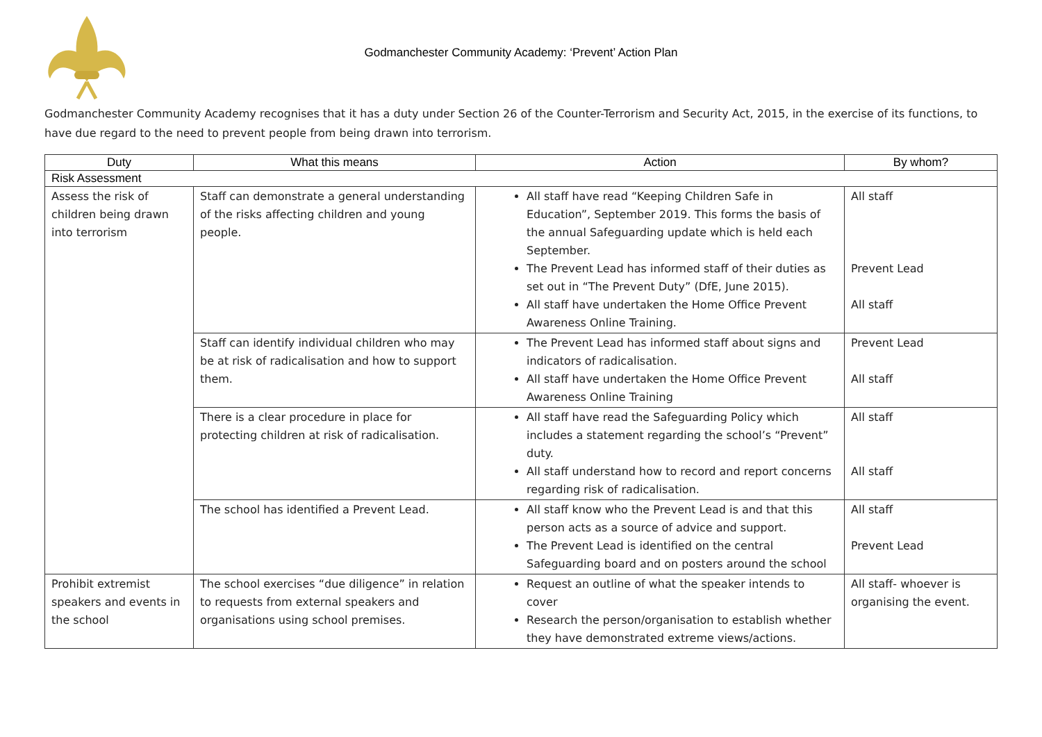Godmanchester Community Academy: ‘Prevent’ Action Plan
Godmanchester Community Academy recognises that it has a duty under Section 26 of the Counter-Terrorism and Security Act, 2015, in the exercise of its functions, to have due regard to the need to prevent people from being drawn into terrorism.
| Duty | What this means | Action | By whom? |
| --- | --- | --- | --- |
| Risk Assessment | | | |
| Assess the risk of children being drawn into terrorism | Staff can demonstrate a general understanding of the risks affecting children and young people. | All staff have read “Keeping Children Safe in Education”, September 2019. This forms the basis of the annual Safeguarding update which is held each September. The Prevent Lead has informed staff of their duties as set out in “The Prevent Duty” (DfE, June 2015). All staff have undertaken the Home Office Prevent Awareness Online Training. | All staff Prevent Lead All staff |
| | Staff can identify individual children who may be at risk of radicalisation and how to support them. | The Prevent Lead has informed staff about signs and indicators of radicalisation. All staff have undertaken the Home Office Prevent Awareness Online Training | Prevent Lead All staff |
| | There is a clear procedure in place for protecting children at risk of radicalisation. | All staff have read the Safeguarding Policy which includes a statement regarding the school’s “Prevent” duty. All staff understand how to record and report concerns regarding risk of radicalisation. | All staff All staff |
| | The school has identified a Prevent Lead. | All staff know who the Prevent Lead is and that this person acts as a source of advice and support. The Prevent Lead is identified on the central Safeguarding board and on posters around the school | All staff Prevent Lead |
| Prohibit extremist speakers and events in the school | The school exercises “due diligence” in relation to requests from external speakers and organisations using school premises. | Request an outline of what the speaker intends to cover Research the person/organisation to establish whether they have demonstrated extreme views/actions. | All staff- whoever is organising the event. |